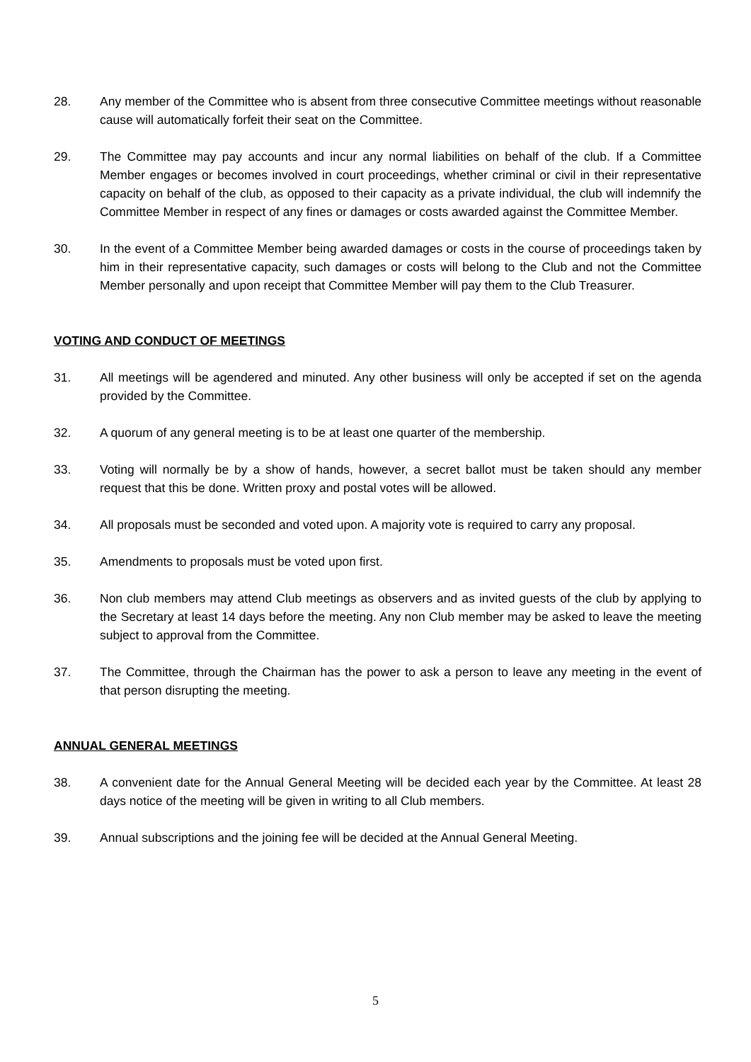28. Any member of the Committee who is absent from three consecutive Committee meetings without reasonable cause will automatically forfeit their seat on the Committee.
29. The Committee may pay accounts and incur any normal liabilities on behalf of the club. If a Committee Member engages or becomes involved in court proceedings, whether criminal or civil in their representative capacity on behalf of the club, as opposed to their capacity as a private individual, the club will indemnify the Committee Member in respect of any fines or damages or costs awarded against the Committee Member.
30. In the event of a Committee Member being awarded damages or costs in the course of proceedings taken by him in their representative capacity, such damages or costs will belong to the Club and not the Committee Member personally and upon receipt that Committee Member will pay them to the Club Treasurer.
VOTING AND CONDUCT OF MEETINGS
31. All meetings will be agendered and minuted. Any other business will only be accepted if set on the agenda provided by the Committee.
32. A quorum of any general meeting is to be at least one quarter of the membership.
33. Voting will normally be by a show of hands, however, a secret ballot must be taken should any member request that this be done. Written proxy and postal votes will be allowed.
34. All proposals must be seconded and voted upon. A majority vote is required to carry any proposal.
35. Amendments to proposals must be voted upon first.
36. Non club members may attend Club meetings as observers and as invited guests of the club by applying to the Secretary at least 14 days before the meeting. Any non Club member may be asked to leave the meeting subject to approval from the Committee.
37. The Committee, through the Chairman has the power to ask a person to leave any meeting in the event of that person disrupting the meeting.
ANNUAL GENERAL MEETINGS
38. A convenient date for the Annual General Meeting will be decided each year by the Committee. At least 28 days notice of the meeting will be given in writing to all Club members.
39. Annual subscriptions and the joining fee will be decided at the Annual General Meeting.
5